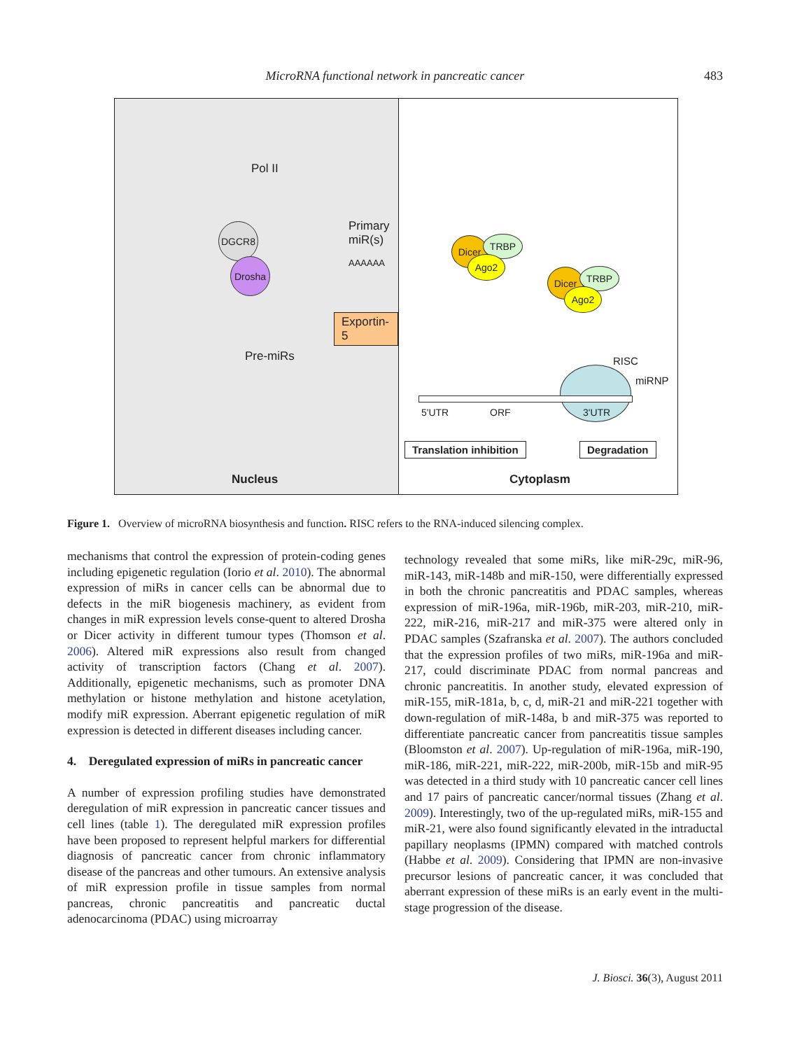MicroRNA functional network in pancreatic cancer
483
Pol II
DGCR8
Drosha
Primary
miR(s)
AAAAAA
Exportin-5
Pre-miRs
Nucleus
Dicer TRBP
Ago2
Dicer TRBP
Ago2
RISC
miRNP
5'UTR ORF 3'UTR
Translation inhibition Degradation
Cytoplasm
Figure 1. Overview of microRNA biosynthesis and function. RISC refers to the RNA-induced silencing complex.
mechanisms that control the expression of protein-coding genes including epigenetic regulation (Iorio et al. 2010). The abnormal expression of miRs in cancer cells can be abnormal due to defects in the miR biogenesis machinery, as evident from changes in miR expression levels conse-quent to altered Drosha or Dicer activity in different tumour types (Thomson et al. 2006). Altered miR expressions also result from changed activity of transcription factors (Chang et al. 2007). Additionally, epigenetic mechanisms, such as promoter DNA methylation or histone methylation and histone acetylation, modify miR expression. Aberrant epigenetic regulation of miR expression is detected in different diseases including cancer.
4. Deregulated expression of miRs in pancreatic cancer
A number of expression profiling studies have demonstrated deregulation of miR expression in pancreatic cancer tissues and cell lines (table 1). The deregulated miR expression profiles have been proposed to represent helpful markers for differential diagnosis of pancreatic cancer from chronic inflammatory disease of the pancreas and other tumours. An extensive analysis of miR expression profile in tissue samples from normal pancreas, chronic pancreatitis and pancreatic ductal adenocarcinoma (PDAC) using microarray
technology revealed that some miRs, like miR-29c, miR-96, miR-143, miR-148b and miR-150, were differentially expressed in both the chronic pancreatitis and PDAC samples, whereas expression of miR-196a, miR-196b, miR-203, miR-210, miR-222, miR-216, miR-217 and miR-375 were altered only in PDAC samples (Szafranska et al. 2007). The authors concluded that the expression profiles of two miRs, miR-196a and miR-217, could discriminate PDAC from normal pancreas and chronic pancreatitis. In another study, elevated expression of miR-155, miR-181a, b, c, d, miR-21 and miR-221 together with down-regulation of miR-148a, b and miR-375 was reported to differentiate pancreatic cancer from pancreatitis tissue samples (Bloomston et al. 2007). Up-regulation of miR-196a, miR-190, miR-186, miR-221, miR-222, miR-200b, miR-15b and miR-95 was detected in a third study with 10 pancreatic cancer cell lines and 17 pairs of pancreatic cancer/normal tissues (Zhang et al. 2009). Interestingly, two of the up-regulated miRs, miR-155 and miR-21, were also found significantly elevated in the intraductal papillary neoplasms (IPMN) compared with matched controls (Habbe et al. 2009). Considering that IPMN are non-invasive precursor lesions of pancreatic cancer, it was concluded that aberrant expression of these miRs is an early event in the multi-stage progression of the disease.
J. Biosci. 36(3), August 2011